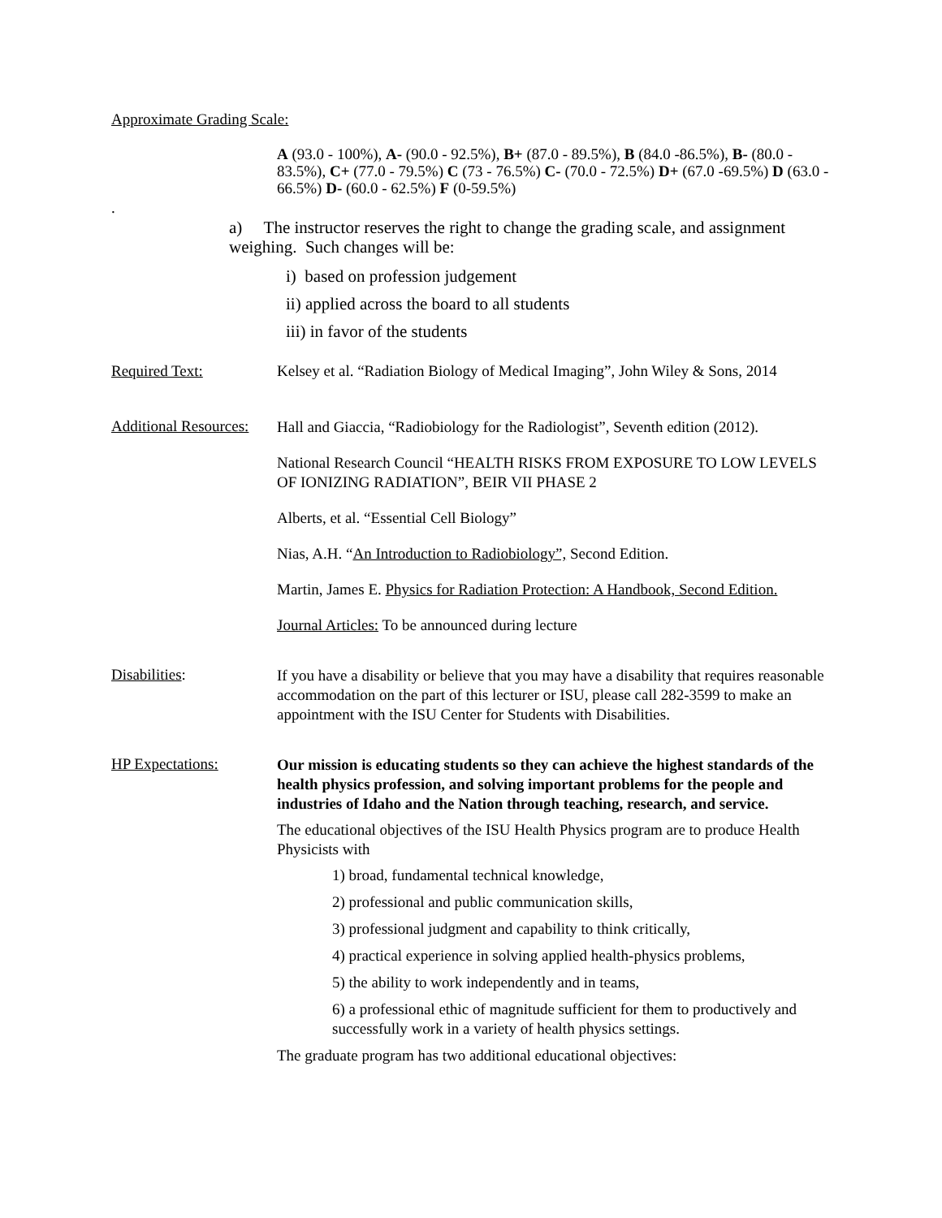Approximate Grading Scale:
A (93.0 - 100%), A- (90.0 - 92.5%), B+ (87.0 - 89.5%), B (84.0 -86.5%), B- (80.0 - 83.5%), C+ (77.0 - 79.5%) C (73 - 76.5%) C- (70.0 - 72.5%) D+ (67.0 -69.5%) D (63.0 - 66.5%) D- (60.0 - 62.5%) F (0-59.5%)
.
a) The instructor reserves the right to change the grading scale, and assignment weighing. Such changes will be:
i) based on profession judgement
ii) applied across the board to all students
iii) in favor of the students
Required Text: Kelsey et al. “Radiation Biology of Medical Imaging”, John Wiley & Sons, 2014
Additional Resources:
Hall and Giaccia, “Radiobiology for the Radiologist”, Seventh edition (2012).
National Research Council “HEALTH RISKS FROM EXPOSURE TO LOW LEVELS OF IONIZING RADIATION”, BEIR VII PHASE 2
Alberts, et al. “Essential Cell Biology”
Nias, A.H. “An Introduction to Radiobiology”, Second Edition.
Martin, James E. Physics for Radiation Protection: A Handbook, Second Edition.
Journal Articles: To be announced during lecture
Disabilities:
If you have a disability or believe that you may have a disability that requires reasonable accommodation on the part of this lecturer or ISU, please call 282-3599 to make an appointment with the ISU Center for Students with Disabilities.
HP Expectations:
Our mission is educating students so they can achieve the highest standards of the health physics profession, and solving important problems for the people and industries of Idaho and the Nation through teaching, research, and service.
The educational objectives of the ISU Health Physics program are to produce Health Physicists with
1) broad, fundamental technical knowledge,
2) professional and public communication skills,
3) professional judgment and capability to think critically,
4) practical experience in solving applied health-physics problems,
5) the ability to work independently and in teams,
6) a professional ethic of magnitude sufficient for them to productively and successfully work in a variety of health physics settings.
The graduate program has two additional educational objectives: